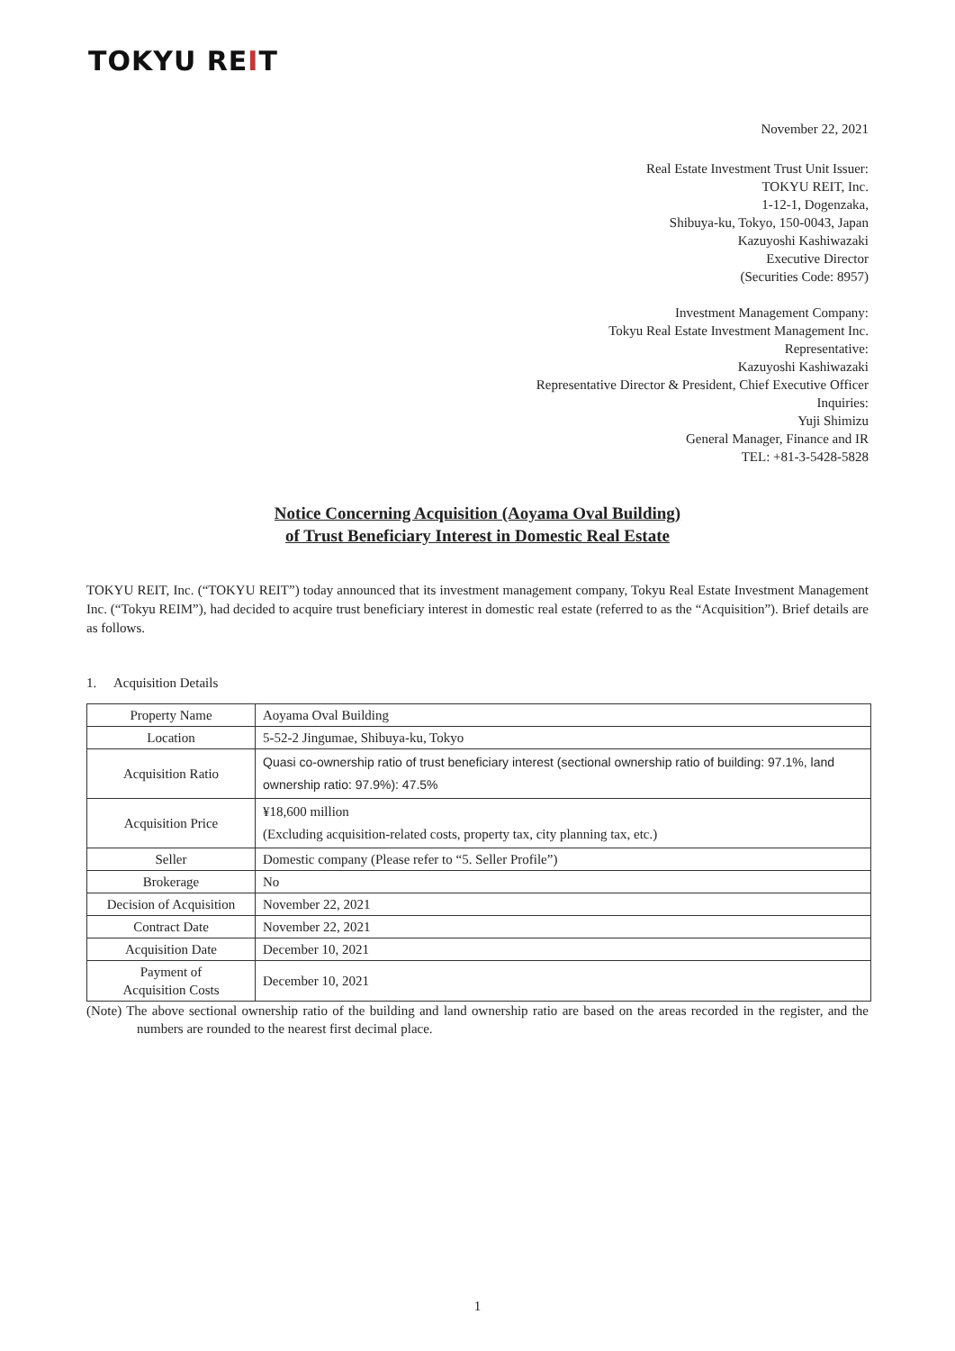TOKYU REIT
November 22, 2021
Real Estate Investment Trust Unit Issuer:
TOKYU REIT, Inc.
1-12-1, Dogenzaka,
Shibuya-ku, Tokyo, 150-0043, Japan
Kazuyoshi Kashiwazaki
Executive Director
(Securities Code: 8957)
Investment Management Company:
Tokyu Real Estate Investment Management Inc.
Representative:
Kazuyoshi Kashiwazaki
Representative Director & President, Chief Executive Officer
Inquiries:
Yuji Shimizu
General Manager, Finance and IR
TEL: +81-3-5428-5828
Notice Concerning Acquisition (Aoyama Oval Building)
of Trust Beneficiary Interest in Domestic Real Estate
TOKYU REIT, Inc. (“TOKYU REIT”) today announced that its investment management company, Tokyu Real Estate Investment Management Inc. (“Tokyu REIM”), had decided to acquire trust beneficiary interest in domestic real estate (referred to as the “Acquisition”). Brief details are as follows.
1. Acquisition Details
| Property Name | Aoyama Oval Building |
| Location | 5-52-2 Jingumae, Shibuya-ku, Tokyo |
| Acquisition Ratio | Quasi co-ownership ratio of trust beneficiary interest (sectional ownership ratio of building: 97.1%, land ownership ratio: 97.9%): 47.5% |
| Acquisition Price | ¥18,600 million (Excluding acquisition-related costs, property tax, city planning tax, etc.) |
| Seller | Domestic company (Please refer to “5. Seller Profile”) |
| Brokerage | No |
| Decision of Acquisition | November 22, 2021 |
| Contract Date | November 22, 2021 |
| Acquisition Date | December 10, 2021 |
| Payment of Acquisition Costs | December 10, 2021 |
(Note) The above sectional ownership ratio of the building and land ownership ratio are based on the areas recorded in the register, and the numbers are rounded to the nearest first decimal place.
1